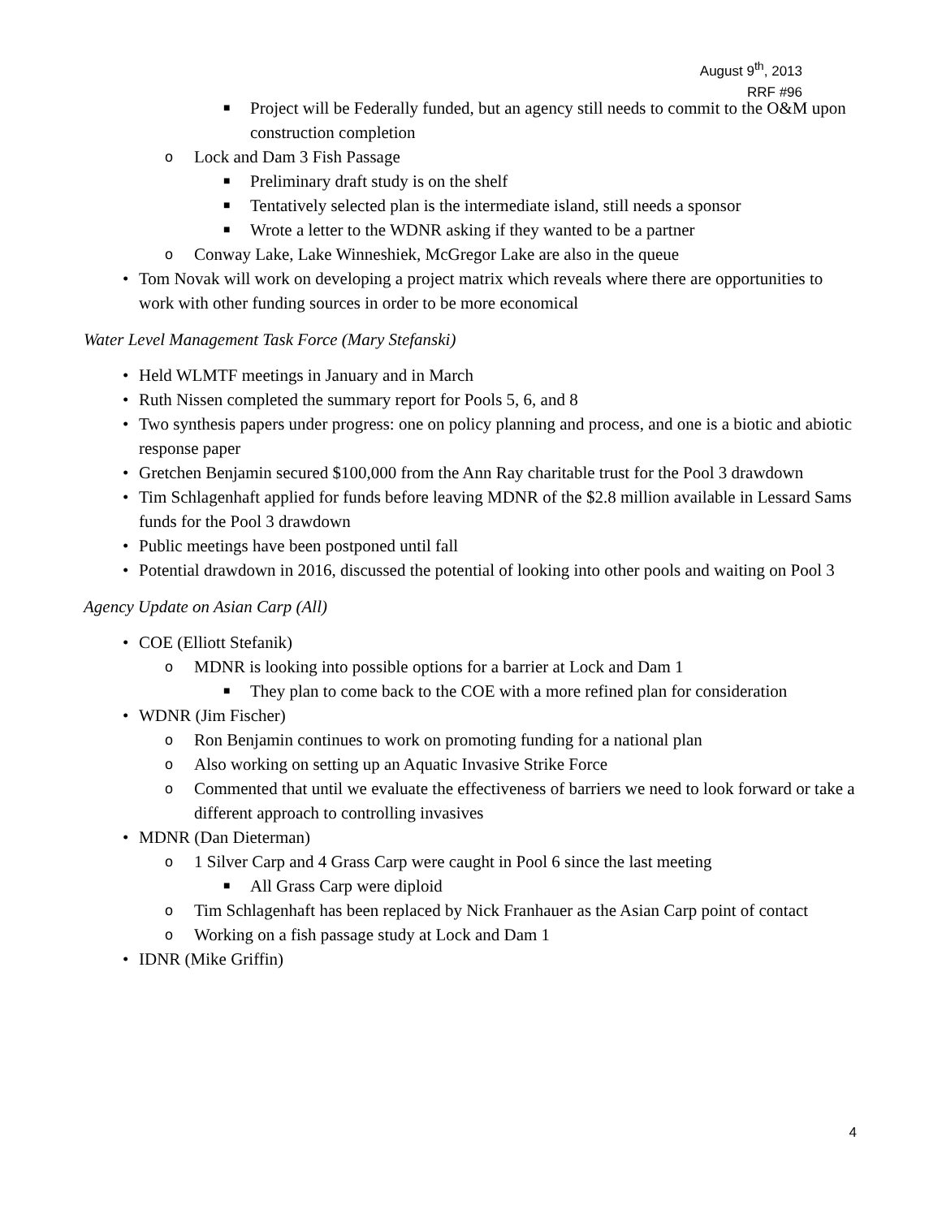August 9<sup>th</sup>, 2013
RRF #96
■ Project will be Federally funded, but an agency still needs to commit to the O&M upon construction completion
o Lock and Dam 3 Fish Passage
■ Preliminary draft study is on the shelf
■ Tentatively selected plan is the intermediate island, still needs a sponsor
■ Wrote a letter to the WDNR asking if they wanted to be a partner
o Conway Lake, Lake Winneshiek, McGregor Lake are also in the queue
• Tom Novak will work on developing a project matrix which reveals where there are opportunities to work with other funding sources in order to be more economical
Water Level Management Task Force (Mary Stefanski)
• Held WLMTF meetings in January and in March
• Ruth Nissen completed the summary report for Pools 5, 6, and 8
• Two synthesis papers under progress: one on policy planning and process, and one is a biotic and abiotic response paper
• Gretchen Benjamin secured $100,000 from the Ann Ray charitable trust for the Pool 3 drawdown
• Tim Schlagenhaft applied for funds before leaving MDNR of the $2.8 million available in Lessard Sams funds for the Pool 3 drawdown
• Public meetings have been postponed until fall
• Potential drawdown in 2016, discussed the potential of looking into other pools and waiting on Pool 3
Agency Update on Asian Carp (All)
• COE (Elliott Stefanik)
o MDNR is looking into possible options for a barrier at Lock and Dam 1
■ They plan to come back to the COE with a more refined plan for consideration
• WDNR (Jim Fischer)
o Ron Benjamin continues to work on promoting funding for a national plan
o Also working on setting up an Aquatic Invasive Strike Force
o Commented that until we evaluate the effectiveness of barriers we need to look forward or take a different approach to controlling invasives
• MDNR (Dan Dieterman)
o 1 Silver Carp and 4 Grass Carp were caught in Pool 6 since the last meeting
■ All Grass Carp were diploid
o Tim Schlagenhaft has been replaced by Nick Franhauer as the Asian Carp point of contact
o Working on a fish passage study at Lock and Dam 1
• IDNR (Mike Griffin)
4